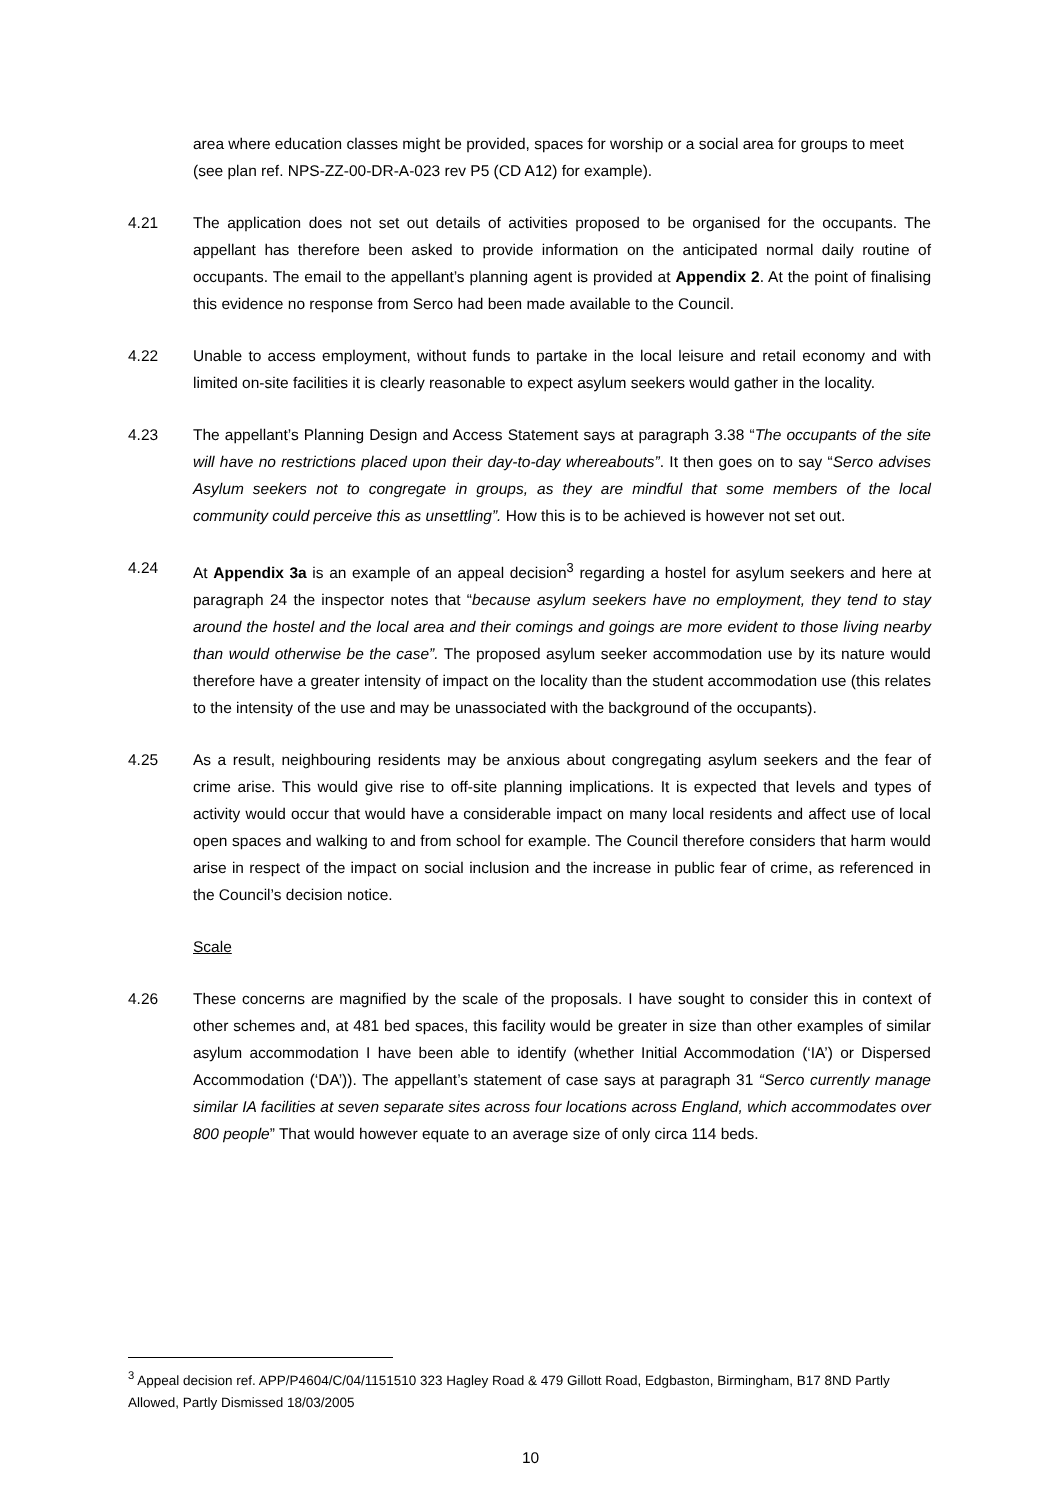area where education classes might be provided, spaces for worship or a social area for groups to meet (see plan ref. NPS-ZZ-00-DR-A-023 rev P5 (CD A12) for example).
4.21 The application does not set out details of activities proposed to be organised for the occupants. The appellant has therefore been asked to provide information on the anticipated normal daily routine of occupants. The email to the appellant’s planning agent is provided at Appendix 2. At the point of finalising this evidence no response from Serco had been made available to the Council.
4.22 Unable to access employment, without funds to partake in the local leisure and retail economy and with limited on-site facilities it is clearly reasonable to expect asylum seekers would gather in the locality.
4.23 The appellant’s Planning Design and Access Statement says at paragraph 3.38 “The occupants of the site will have no restrictions placed upon their day-to-day whereabouts”. It then goes on to say “Serco advises Asylum seekers not to congregate in groups, as they are mindful that some members of the local community could perceive this as unsettling”. How this is to be achieved is however not set out.
4.24 At Appendix 3a is an example of an appeal decision<sup>3</sup> regarding a hostel for asylum seekers and here at paragraph 24 the inspector notes that “because asylum seekers have no employment, they tend to stay around the hostel and the local area and their comings and goings are more evident to those living nearby than would otherwise be the case”. The proposed asylum seeker accommodation use by its nature would therefore have a greater intensity of impact on the locality than the student accommodation use (this relates to the intensity of the use and may be unassociated with the background of the occupants).
4.25 As a result, neighbouring residents may be anxious about congregating asylum seekers and the fear of crime arise. This would give rise to off-site planning implications. It is expected that levels and types of activity would occur that would have a considerable impact on many local residents and affect use of local open spaces and walking to and from school for example. The Council therefore considers that harm would arise in respect of the impact on social inclusion and the increase in public fear of crime, as referenced in the Council’s decision notice.
Scale
4.26 These concerns are magnified by the scale of the proposals. I have sought to consider this in context of other schemes and, at 481 bed spaces, this facility would be greater in size than other examples of similar asylum accommodation I have been able to identify (whether Initial Accommodation (‘IA’) or Dispersed Accommodation (‘DA’)). The appellant’s statement of case says at paragraph 31 “Serco currently manage similar IA facilities at seven separate sites across four locations across England, which accommodates over 800 people” That would however equate to an average size of only circa 114 beds.
<sup>3</sup> Appeal decision ref. APP/P4604/C/04/1151510 323 Hagley Road & 479 Gillott Road, Edgbaston, Birmingham, B17 8ND Partly Allowed, Partly Dismissed 18/03/2005
10